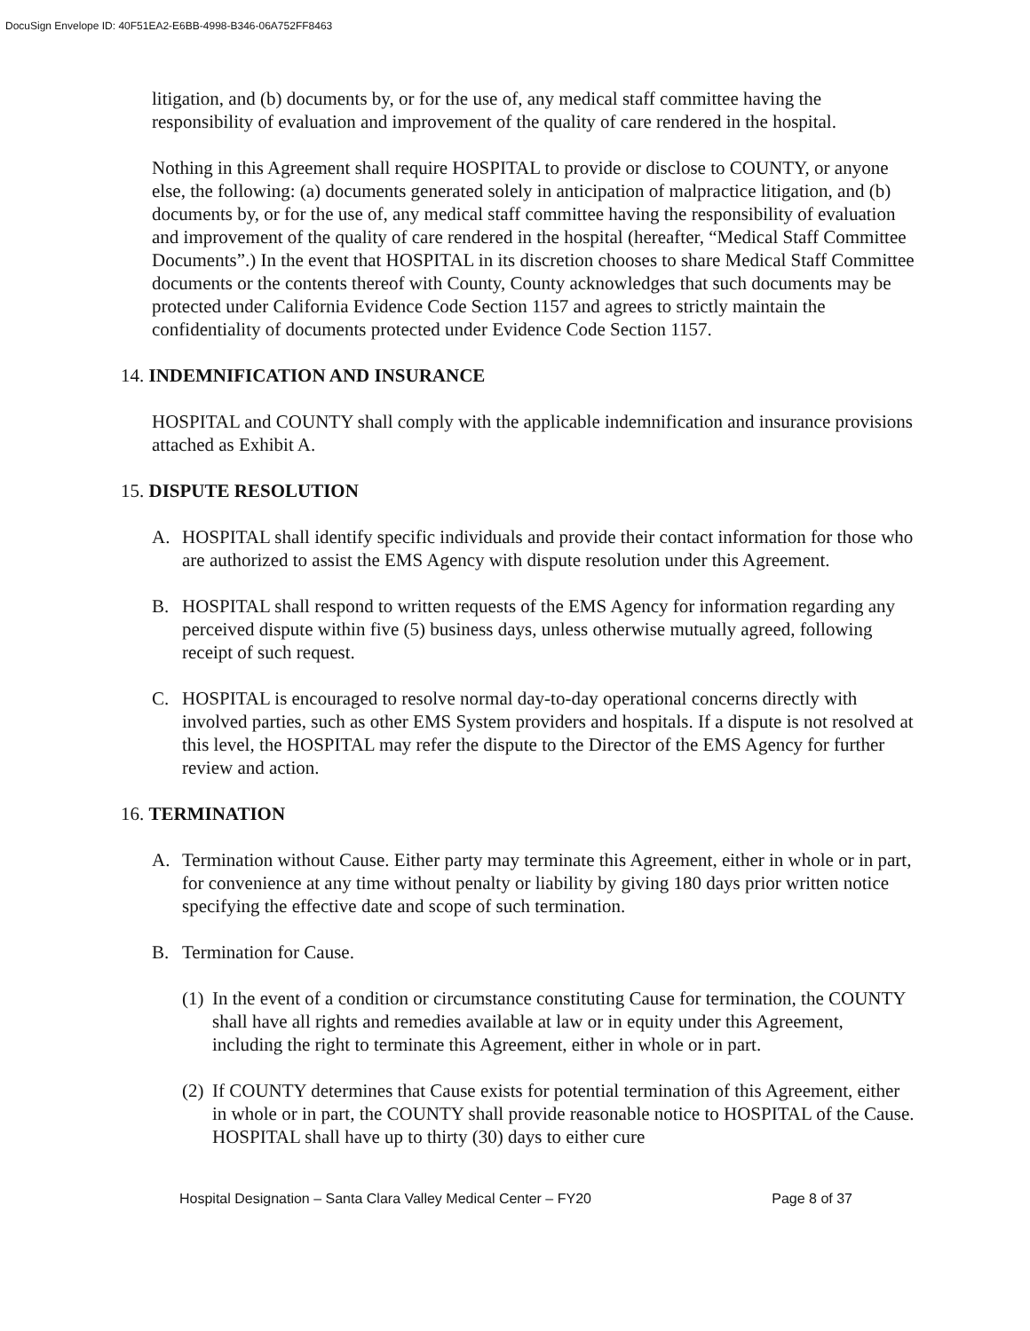DocuSign Envelope ID: 40F51EA2-E6BB-4998-B346-06A752FF8463
litigation, and (b) documents by, or for the use of, any medical staff committee having the responsibility of evaluation and improvement of the quality of care rendered in the hospital.
Nothing in this Agreement shall require HOSPITAL to provide or disclose to COUNTY, or anyone else, the following: (a) documents generated solely in anticipation of malpractice litigation, and (b) documents by, or for the use of, any medical staff committee having the responsibility of evaluation and improvement of the quality of care rendered in the hospital (hereafter, “Medical Staff Committee Documents”.) In the event that HOSPITAL in its discretion chooses to share Medical Staff Committee documents or the contents thereof with County, County acknowledges that such documents may be protected under California Evidence Code Section 1157 and agrees to strictly maintain the confidentiality of documents protected under Evidence Code Section 1157.
14. INDEMNIFICATION AND INSURANCE
HOSPITAL and COUNTY shall comply with the applicable indemnification and insurance provisions attached as Exhibit A.
15. DISPUTE RESOLUTION
A. HOSPITAL shall identify specific individuals and provide their contact information for those who are authorized to assist the EMS Agency with dispute resolution under this Agreement.
B. HOSPITAL shall respond to written requests of the EMS Agency for information regarding any perceived dispute within five (5) business days, unless otherwise mutually agreed, following receipt of such request.
C. HOSPITAL is encouraged to resolve normal day-to-day operational concerns directly with involved parties, such as other EMS System providers and hospitals. If a dispute is not resolved at this level, the HOSPITAL may refer the dispute to the Director of the EMS Agency for further review and action.
16. TERMINATION
A. Termination without Cause. Either party may terminate this Agreement, either in whole or in part, for convenience at any time without penalty or liability by giving 180 days prior written notice specifying the effective date and scope of such termination.
B. Termination for Cause.
(1) In the event of a condition or circumstance constituting Cause for termination, the COUNTY shall have all rights and remedies available at law or in equity under this Agreement, including the right to terminate this Agreement, either in whole or in part.
(2) If COUNTY determines that Cause exists for potential termination of this Agreement, either in whole or in part, the COUNTY shall provide reasonable notice to HOSPITAL of the Cause. HOSPITAL shall have up to thirty (30) days to either cure
Hospital Designation – Santa Clara Valley Medical Center – FY20 Page 8 of 37